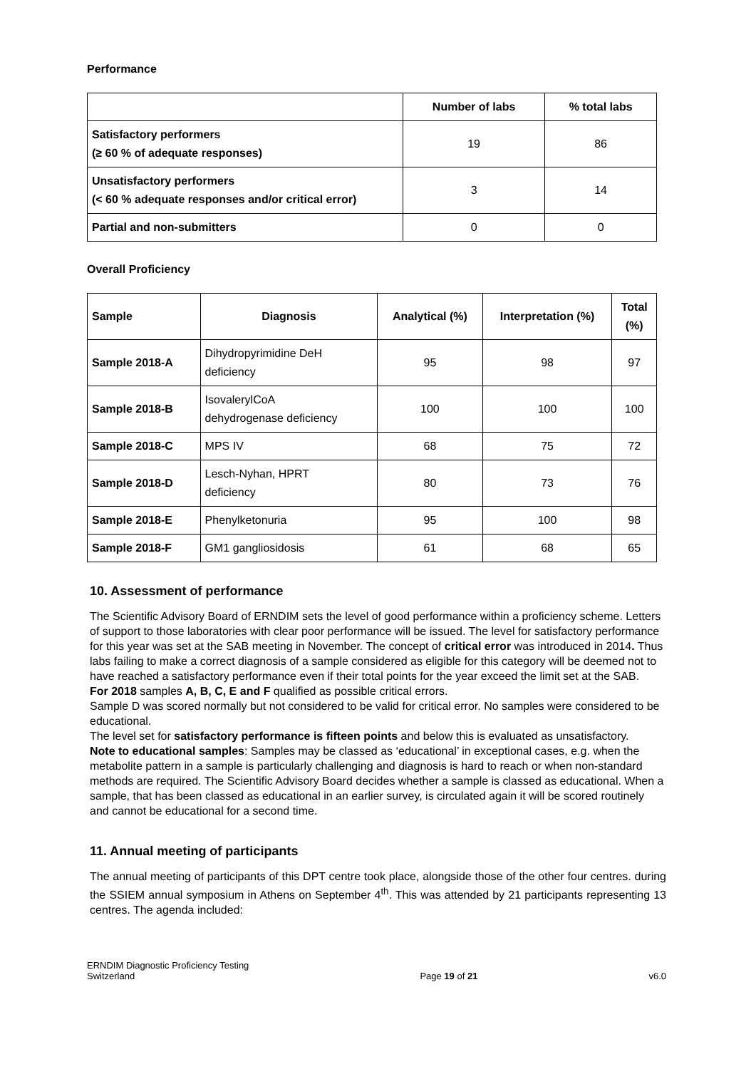Performance
| | Number of labs | % total labs |
| --- | --- | --- |
| Satisfactory performers (≥ 60 % of adequate responses) | 19 | 86 |
| Unsatisfactory performers (< 60 % adequate responses and/or critical error) | 3 | 14 |
| Partial and non-submitters | 0 | 0 |
Overall Proficiency
| Sample | Diagnosis | Analytical (%) | Interpretation (%) | Total (%) |
| --- | --- | --- | --- | --- |
| Sample 2018-A | Dihydropyrimidine DeH deficiency | 95 | 98 | 97 |
| Sample 2018-B | IsovalerylCoA dehydrogenase deficiency | 100 | 100 | 100 |
| Sample 2018-C | MPS IV | 68 | 75 | 72 |
| Sample 2018-D | Lesch-Nyhan, HPRT deficiency | 80 | 73 | 76 |
| Sample 2018-E | Phenylketonuria | 95 | 100 | 98 |
| Sample 2018-F | GM1 gangliosidosis | 61 | 68 | 65 |
10. Assessment of performance
The Scientific Advisory Board of ERNDIM sets the level of good performance within a proficiency scheme. Letters of support to those laboratories with clear poor performance will be issued. The level for satisfactory performance for this year was set at the SAB meeting in November. The concept of critical error was introduced in 2014. Thus labs failing to make a correct diagnosis of a sample considered as eligible for this category will be deemed not to have reached a satisfactory performance even if their total points for the year exceed the limit set at the SAB.
For 2018 samples A, B, C, E and F qualified as possible critical errors.
Sample D was scored normally but not considered to be valid for critical error. No samples were considered to be educational.
The level set for satisfactory performance is fifteen points and below this is evaluated as unsatisfactory.
Note to educational samples: Samples may be classed as ‘educational’ in exceptional cases, e.g. when the metabolite pattern in a sample is particularly challenging and diagnosis is hard to reach or when non-standard methods are required. The Scientific Advisory Board decides whether a sample is classed as educational. When a sample, that has been classed as educational in an earlier survey, is circulated again it will be scored routinely and cannot be educational for a second time.
11. Annual meeting of participants
The annual meeting of participants of this DPT centre took place, alongside those of the other four centres. during the SSIEM annual symposium in Athens on September 4<sup>th</sup>. This was attended by 21 participants representing 13 centres. The agenda included:
ERNDIM Diagnostic Proficiency Testing
Switzerland
Page 19 of 21
v6.0